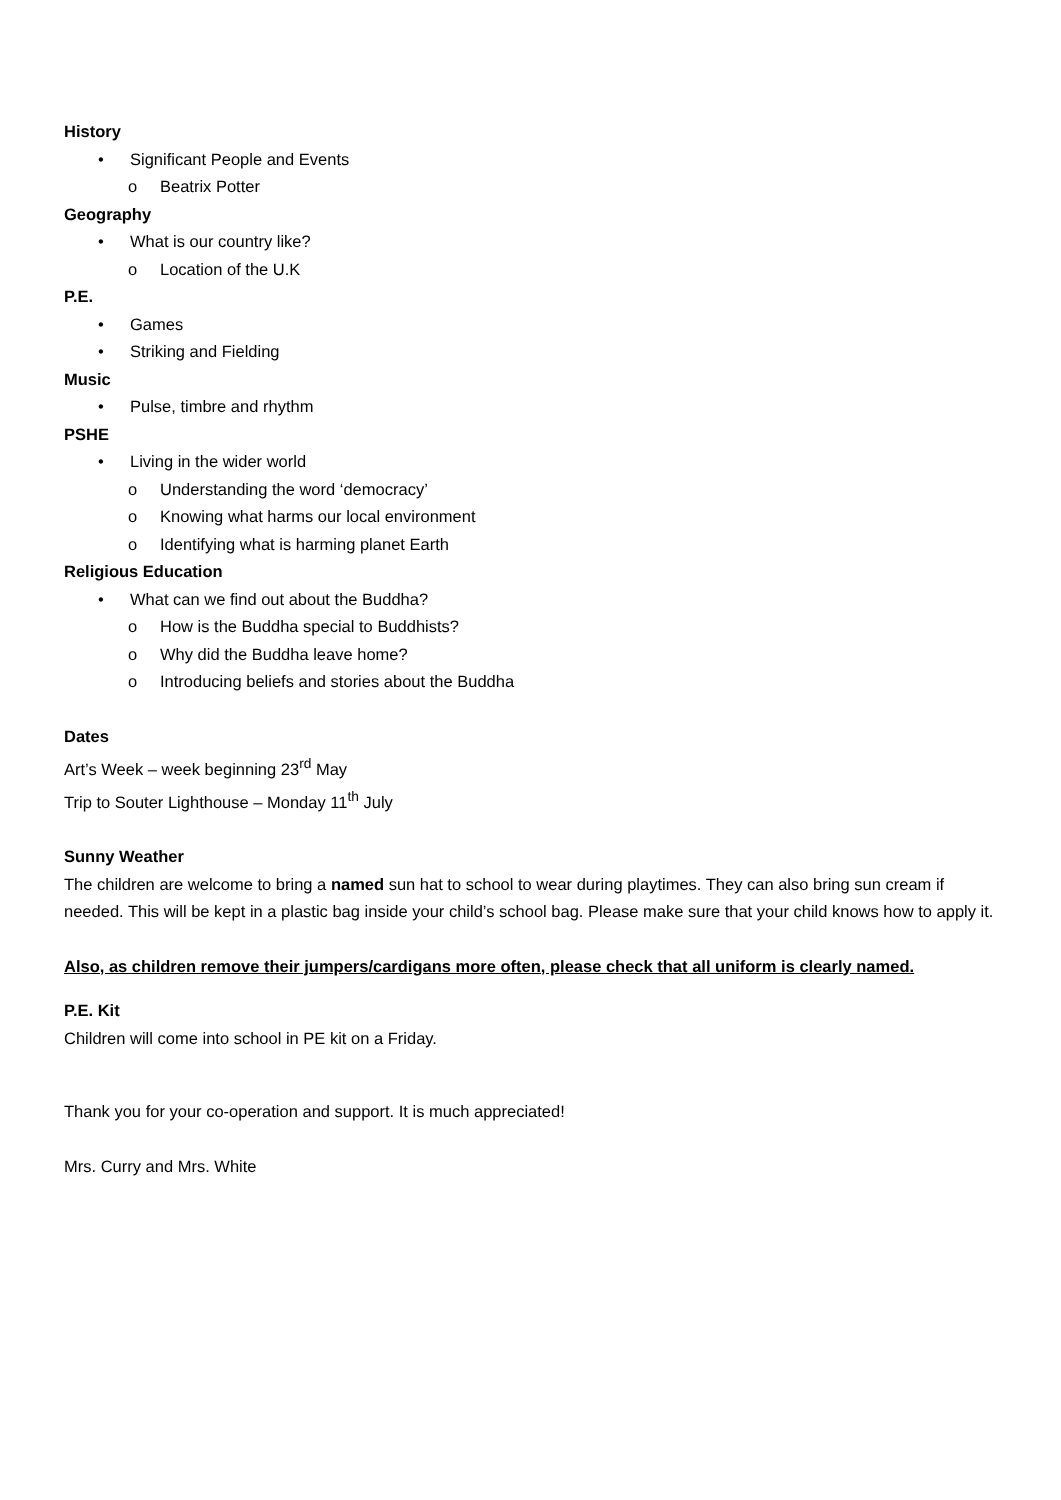History
• Significant People and Events
o Beatrix Potter
Geography
• What is our country like?
o Location of the U.K
P.E.
• Games
• Striking and Fielding
Music
• Pulse, timbre and rhythm
PSHE
• Living in the wider world
o Understanding the word ‘democracy’
o Knowing what harms our local environment
o Identifying what is harming planet Earth
Religious Education
• What can we find out about the Buddha?
o How is the Buddha special to Buddhists?
o Why did the Buddha leave home?
o Introducing beliefs and stories about the Buddha
Dates
Art’s Week – week beginning 23<sup>rd</sup> May
Trip to Souter Lighthouse – Monday 11<sup>th</sup> July
Sunny Weather
The children are welcome to bring a named sun hat to school to wear during playtimes. They can also bring sun cream if needed. This will be kept in a plastic bag inside your child’s school bag. Please make sure that your child knows how to apply it.
Also, as children remove their jumpers/cardigans more often, please check that all uniform is clearly named.
P.E. Kit
Children will come into school in PE kit on a Friday.
Thank you for your co-operation and support. It is much appreciated!
Mrs. Curry and Mrs. White